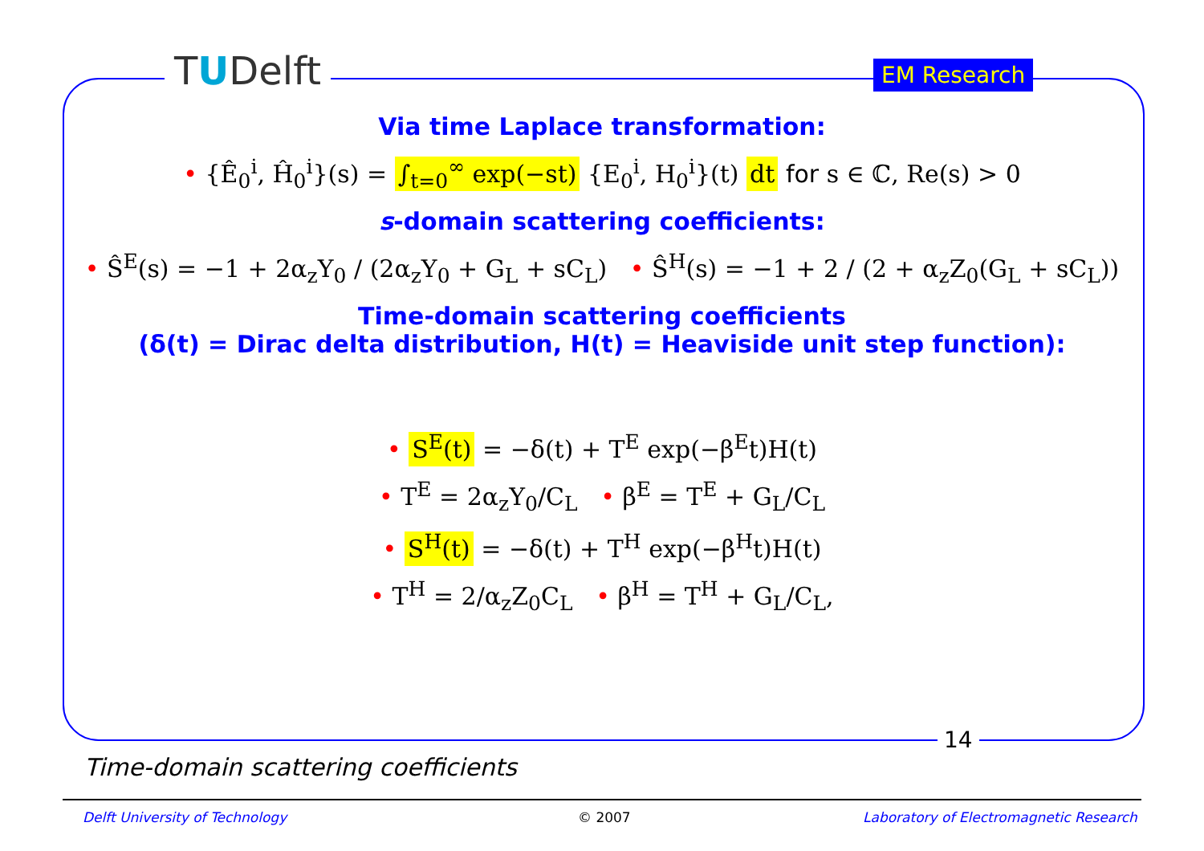TUDelft EM Research
Via time Laplace transformation:
• {Ê<sub>0</sub><sup>i</sup>, Ĥ<sub>0</sub><sup>i</sup>}(s) = ∫<sub>t=0</sub><sup>∞</sup> exp(−st) {E<sub>0</sub><sup>i</sup>, H<sub>0</sub><sup>i</sup>}(t) dt for s ∈ ℂ, Re(s) > 0
s-domain scattering coefficients:
• Ŝ<sup>E</sup>(s) = −1 + 2α<sub>z</sub>Y<sub>0</sub> / (2α<sub>z</sub>Y<sub>0</sub> + G<sub>L</sub> + sC<sub>L</sub>) • Ŝ<sup>H</sup>(s) = −1 + 2 / (2 + α<sub>z</sub>Z<sub>0</sub>(G<sub>L</sub> + sC<sub>L</sub>))
Time-domain scattering coefficients
(δ(t) = Dirac delta distribution, H(t) = Heaviside unit step function):
• S<sup>E</sup>(t) = −δ(t) + T<sup>E</sup> exp(−β<sup>E</sup>t)H(t)
• T<sup>E</sup> = 2α<sub>z</sub>Y<sub>0</sub>/C<sub>L</sub> • β<sup>E</sup> = T<sup>E</sup> + G<sub>L</sub>/C<sub>L</sub>
• S<sup>H</sup>(t) = −δ(t) + T<sup>H</sup> exp(−β<sup>H</sup>t)H(t)
• T<sup>H</sup> = 2/α<sub>z</sub>Z<sub>0</sub>C<sub>L</sub> • β<sup>H</sup> = T<sup>H</sup> + G<sub>L</sub>/C<sub>L</sub>,
14
Time-domain scattering coefficients
Delft University of Technology © 2007
Laboratory of Electromagnetic Research